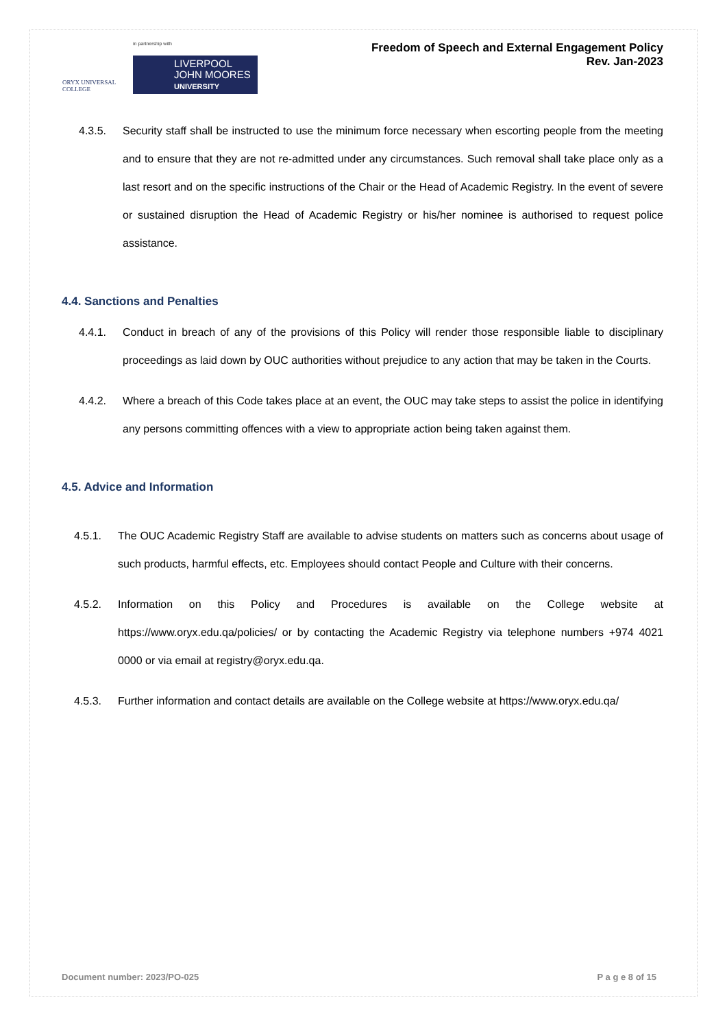ORYX UNIVERSAL COLLEGE
in partnership with
LIVERPOOL JOHN MOORES UNIVERSITY
Freedom of Speech and External Engagement Policy
Rev. Jan-2023
4.3.5. Security staff shall be instructed to use the minimum force necessary when escorting people from the meeting and to ensure that they are not re-admitted under any circumstances. Such removal shall take place only as a last resort and on the specific instructions of the Chair or the Head of Academic Registry. In the event of severe or sustained disruption the Head of Academic Registry or his/her nominee is authorised to request police assistance.
4.4. Sanctions and Penalties
4.4.1. Conduct in breach of any of the provisions of this Policy will render those responsible liable to disciplinary proceedings as laid down by OUC authorities without prejudice to any action that may be taken in the Courts.
4.4.2. Where a breach of this Code takes place at an event, the OUC may take steps to assist the police in identifying any persons committing offences with a view to appropriate action being taken against them.
4.5. Advice and Information
4.5.1. The OUC Academic Registry Staff are available to advise students on matters such as concerns about usage of such products, harmful effects, etc. Employees should contact People and Culture with their concerns.
4.5.2. Information on this Policy and Procedures is available on the College website at https://www.oryx.edu.qa/policies/ or by contacting the Academic Registry via telephone numbers +974 4021 0000 or via email at registry@oryx.edu.qa.
4.5.3. Further information and contact details are available on the College website at https://www.oryx.edu.qa/
Document number: 2023/PO-025 P a g e 8 of 15